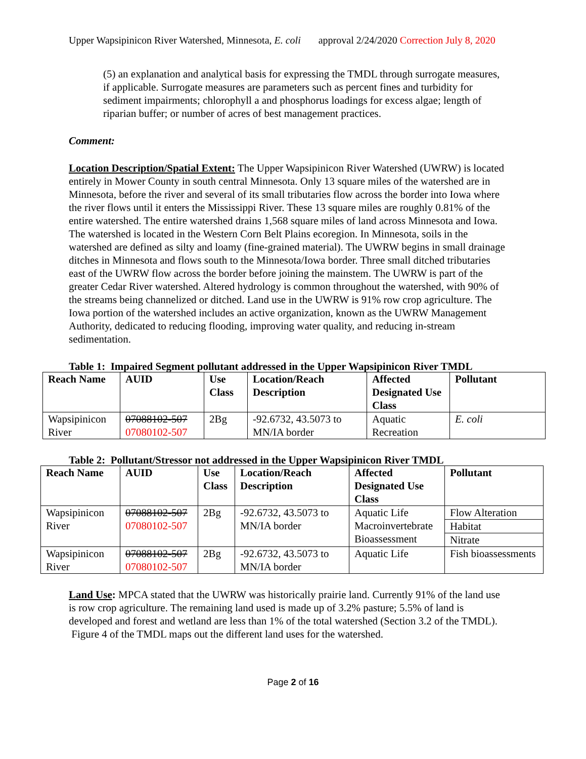Upper Wapsipinicon River Watershed, Minnesota, E. coli approval 2/24/2020 Correction July 8, 2020
(5) an explanation and analytical basis for expressing the TMDL through surrogate measures, if applicable. Surrogate measures are parameters such as percent fines and turbidity for sediment impairments; chlorophyll a and phosphorus loadings for excess algae; length of riparian buffer; or number of acres of best management practices.
Comment:
Location Description/Spatial Extent: The Upper Wapsipinicon River Watershed (UWRW) is located entirely in Mower County in south central Minnesota. Only 13 square miles of the watershed are in Minnesota, before the river and several of its small tributaries flow across the border into Iowa where the river flows until it enters the Mississippi River. These 13 square miles are roughly 0.81% of the entire watershed. The entire watershed drains 1,568 square miles of land across Minnesota and Iowa. The watershed is located in the Western Corn Belt Plains ecoregion. In Minnesota, soils in the watershed are defined as silty and loamy (fine-grained material). The UWRW begins in small drainage ditches in Minnesota and flows south to the Minnesota/Iowa border. Three small ditched tributaries east of the UWRW flow across the border before joining the mainstem. The UWRW is part of the greater Cedar River watershed. Altered hydrology is common throughout the watershed, with 90% of the streams being channelized or ditched. Land use in the UWRW is 91% row crop agriculture. The Iowa portion of the watershed includes an active organization, known as the UWRW Management Authority, dedicated to reducing flooding, improving water quality, and reducing in-stream sedimentation.
Table 1: Impaired Segment pollutant addressed in the Upper Wapsipinicon River TMDL
| Reach Name | AUID | Use Class | Location/Reach Description | Affected Designated Use Class | Pollutant |
| --- | --- | --- | --- | --- | --- |
| Wapsipinicon River | 07088102-507 07080102-507 | 2Bg | -92.6732, 43.5073 to MN/IA border | Aquatic Recreation | E. coli |
Table 2: Pollutant/Stressor not addressed in the Upper Wapsipinicon River TMDL
| Reach Name | AUID | Use Class | Location/Reach Description | Affected Designated Use Class | Pollutant |
| --- | --- | --- | --- | --- | --- |
| Wapsipinicon River | 07088102-507 07080102-507 | 2Bg | -92.6732, 43.5073 to MN/IA border | Aquatic Life Macroinvertebrate Bioassessment | Flow Alteration |
| | | | | | Habitat |
| | | | | | Nitrate |
| Wapsipinicon River | 07088102-507 07080102-507 | 2Bg | -92.6732, 43.5073 to MN/IA border | Aquatic Life | Fish bioassessments |
Land Use: MPCA stated that the UWRW was historically prairie land. Currently 91% of the land use is row crop agriculture. The remaining land used is made up of 3.2% pasture; 5.5% of land is developed and forest and wetland are less than 1% of the total watershed (Section 3.2 of the TMDL). Figure 4 of the TMDL maps out the different land uses for the watershed.
Page 2 of 16